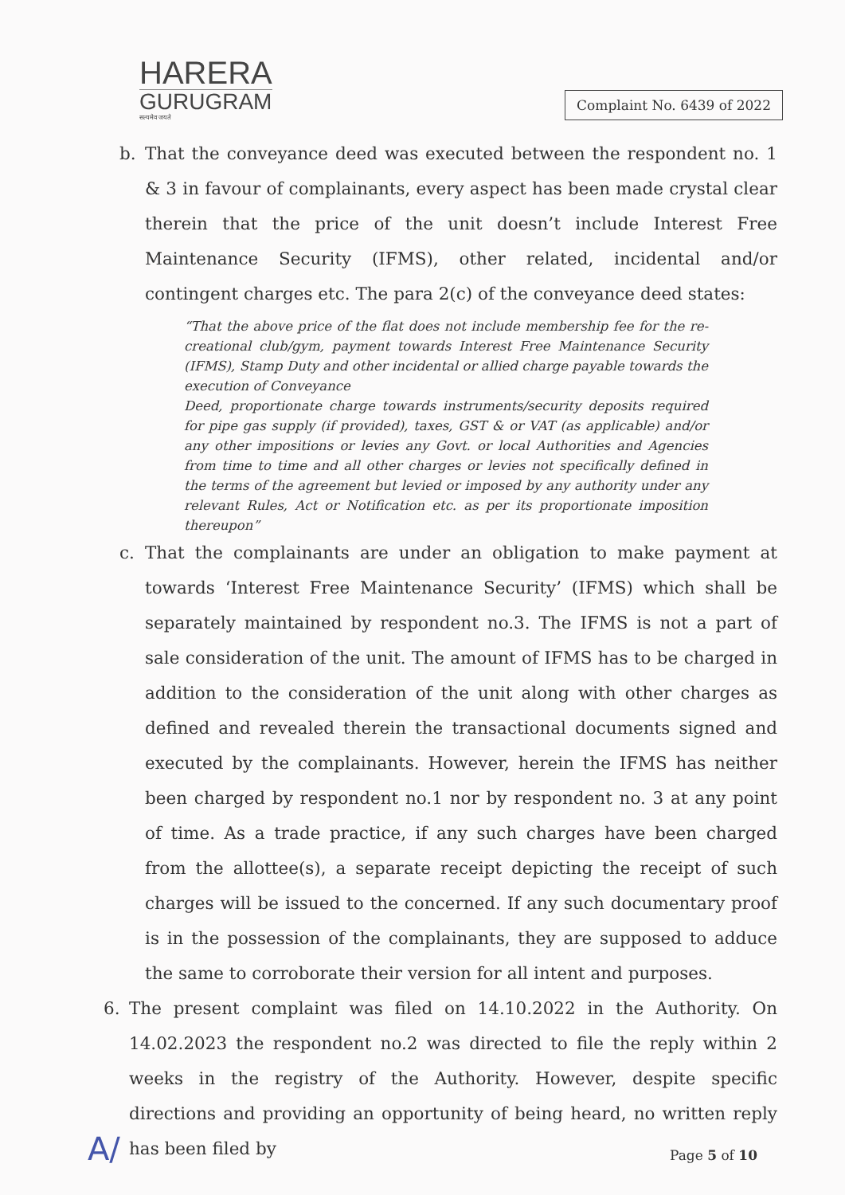HARERA
GURUGRAM
सत्यमेव जयते
Complaint No. 6439 of 2022
b. That the conveyance deed was executed between the respondent no. 1 & 3 in favour of complainants, every aspect has been made crystal clear therein that the price of the unit doesn’t include Interest Free Maintenance Security (IFMS), other related, incidental and/or contingent charges etc. The para 2(c) of the conveyance deed states:
“That the above price of the flat does not include membership fee for the re-creational club/gym, payment towards Interest Free Maintenance Security (IFMS), Stamp Duty and other incidental or allied charge payable towards the execution of Conveyance
Deed, proportionate charge towards instruments/security deposits required for pipe gas supply (if provided), taxes, GST & or VAT (as applicable) and/or any other impositions or levies any Govt. or local Authorities and Agencies from time to time and all other charges or levies not specifically defined in the terms of the agreement but levied or imposed by any authority under any relevant Rules, Act or Notification etc. as per its proportionate imposition thereupon”
c. That the complainants are under an obligation to make payment at towards ‘Interest Free Maintenance Security’ (IFMS) which shall be separately maintained by respondent no.3. The IFMS is not a part of sale consideration of the unit. The amount of IFMS has to be charged in addition to the consideration of the unit along with other charges as defined and revealed therein the transactional documents signed and executed by the complainants. However, herein the IFMS has neither been charged by respondent no.1 nor by respondent no. 3 at any point of time. As a trade practice, if any such charges have been charged from the allottee(s), a separate receipt depicting the receipt of such charges will be issued to the concerned. If any such documentary proof is in the possession of the complainants, they are supposed to adduce the same to corroborate their version for all intent and purposes.
6. The present complaint was filed on 14.10.2022 in the Authority. On 14.02.2023 the respondent no.2 was directed to file the reply within 2 weeks in the registry of the Authority. However, despite specific directions and providing an opportunity of being heard, no written reply has been filed by
A/ Page 5 of 10